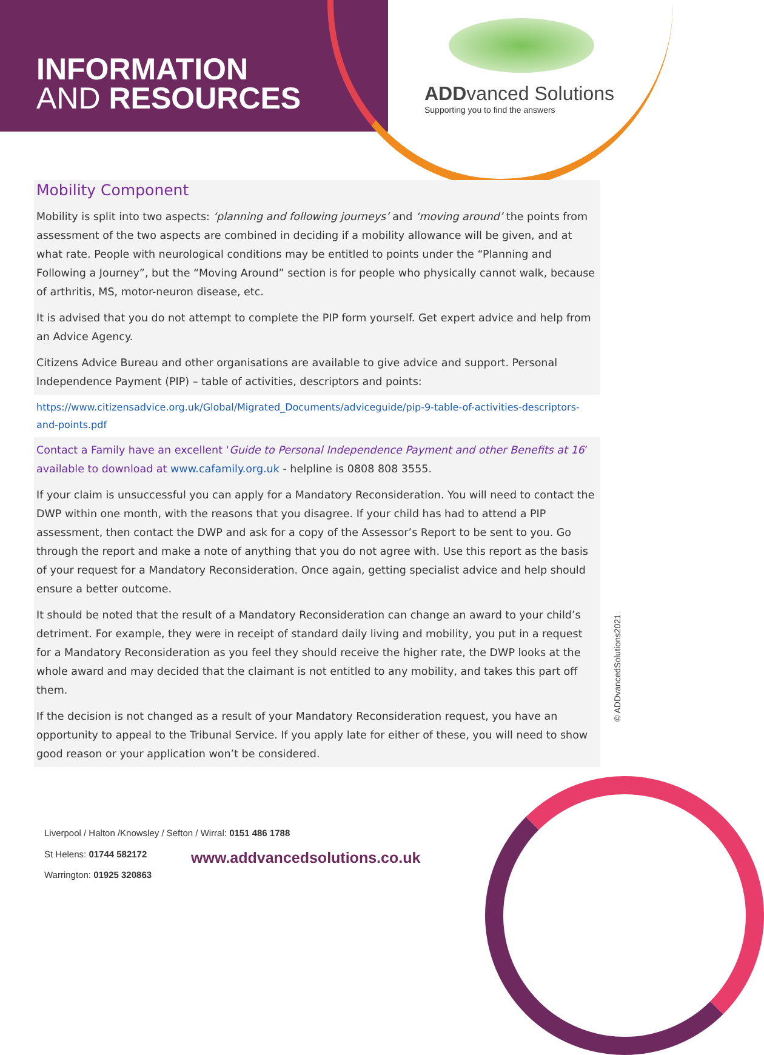INFORMATION
AND RESOURCES
ADDvanced Solutions
Supporting you to find the answers
Mobility Component
Mobility is split into two aspects: ‘planning and following journeys’ and ‘moving around’ the points from assessment of the two aspects are combined in deciding if a mobility allowance will be given, and at what rate. People with neurological conditions may be entitled to points under the “Planning and Following a Journey”, but the “Moving Around” section is for people who physically cannot walk, because of arthritis, MS, motor-neuron disease, etc.
It is advised that you do not attempt to complete the PIP form yourself. Get expert advice and help from an Advice Agency.
Citizens Advice Bureau and other organisations are available to give advice and support. Personal Independence Payment (PIP) – table of activities, descriptors and points:
https://www.citizensadvice.org.uk/Global/Migrated_Documents/adviceguide/pip-9-table-of-activities-descriptors-and-points.pdf
Contact a Family have an excellent ‘Guide to Personal Independence Payment and other Benefits at 16’ available to download at www.cafamily.org.uk - helpline is 0808 808 3555.
If your claim is unsuccessful you can apply for a Mandatory Reconsideration. You will need to contact the DWP within one month, with the reasons that you disagree. If your child has had to attend a PIP assessment, then contact the DWP and ask for a copy of the Assessor’s Report to be sent to you. Go through the report and make a note of anything that you do not agree with. Use this report as the basis of your request for a Mandatory Reconsideration. Once again, getting specialist advice and help should ensure a better outcome.
It should be noted that the result of a Mandatory Reconsideration can change an award to your child’s detriment. For example, they were in receipt of standard daily living and mobility, you put in a request for a Mandatory Reconsideration as you feel they should receive the higher rate, the DWP looks at the whole award and may decided that the claimant is not entitled to any mobility, and takes this part off them.
If the decision is not changed as a result of your Mandatory Reconsideration request, you have an opportunity to appeal to the Tribunal Service. If you apply late for either of these, you will need to show good reason or your application won’t be considered.
© ADDvancedSolutions2021
Liverpool / Halton /Knowsley / Sefton / Wirral: 0151 486 1788
St Helens: 01744 582172
Warrington: 01925 320863
www.addvancedsolutions.co.uk